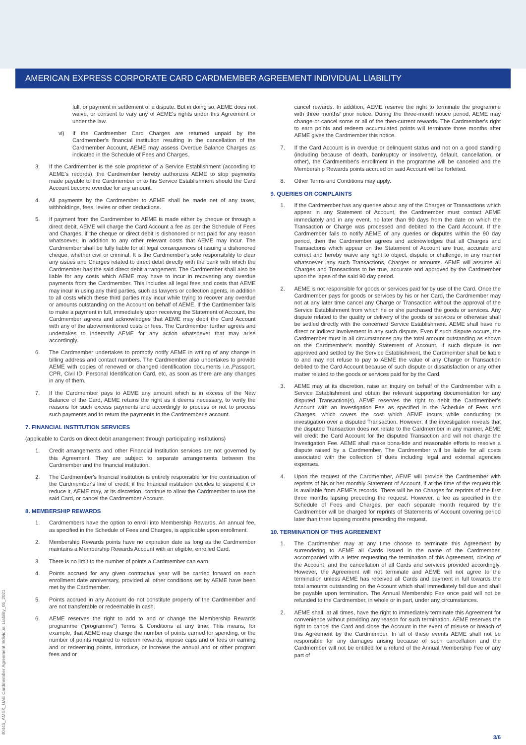AMERICAN EXPRESS CORPORATE CARD CARDMEMBER AGREEMENT INDIVIDUAL LIABILITY
full, or payment in settlement of a dispute. But in doing so, AEME does not waive, or consent to vary any of AEME's rights under this Agreement or under the law.
vi) If the Cardmember Card Charges are returned unpaid by the Cardmember's financial institution resulting in the cancellation of the Cardmember Account, AEME may assess Overdue Balance Charges as indicated in the Schedule of Fees and Charges.
3. If the Cardmember is the sole proprietor of a Service Establishment (according to AEME's records), the Cardmember hereby authorizes AEME to stop payments made payable to the Cardmember or to his Service Establishment should the Card Account become overdue for any amount.
4. All payments by the Cardmember to AEME shall be made net of any taxes, withholdings, fees, levies or other deductions.
5. If payment from the Cardmember to AEME is made either by cheque or through a direct debit, AEME will charge the Card Account a fee as per the Schedule of Fees and Charges, if the cheque or direct debit is dishonored or not paid for any reason whatsoever, in addition to any other relevant costs that AEME may incur. The Cardmember shall be fully liable for all legal consequences of issuing a dishonored cheque, whether civil or criminal. It is the Cardmember's sole responsibility to clear any issues and Charges related to direct debit directly with the bank with which the Cardmember has the said direct debit arrangement. The Cardmember shall also be liable for any costs which AEME may have to incur in recovering any overdue payments from the Cardmember. This includes all legal fees and costs that AEME may incur in using any third parties, such as lawyers or collection agents, in addition to all costs which these third parties may incur while trying to recover any overdue or amounts outstanding on the Account on behalf of AEME. If the Cardmember fails to make a payment in full, immediately upon receiving the Statement of Account, the Cardmember agrees and acknowledges that AEME may debit the Card Account with any of the abovementioned costs or fees. The Cardmember further agrees and undertakes to indemnify AEME for any action whatsoever that may arise accordingly.
6. The Cardmember undertakes to promptly notify AEME in writing of any change in billing address and contact numbers. The Cardmember also undertakes to provide AEME with copies of renewed or changed identification documents i.e.,Passport, CPR, Civil ID, Personal Identification Card, etc, as soon as there are any changes in any of them.
7. If the Cardmember pays to AEME any amount which is in excess of the New Balance of the Card, AEME retains the right as it deems necessary, to verify the reasons for such excess payments and accordingly to process or not to process such payments and to return the payments to the Cardmember's account.
7. FINANCIAL INSTITUTION SERVICES
(applicable to Cards on direct debit arrangement through participating Institutions)
1. Credit arrangements and other Financial Institution services are not governed by this Agreement. They are subject to separate arrangements between the Cardmember and the financial institution.
2. The Cardmember's financial institution is entirely responsible for the continuation of the Cardmember's line of credit; if the financial institution decides to suspend it or reduce it, AEME may, at its discretion, continue to allow the Cardmember to use the said Card, or cancel the Cardmember Account.
8. MEMBERSHIP REWARDS
1. Cardmembers have the option to enroll into Membership Rewards. An annual fee, as specified in the Schedule of Fees and Charges, is applicable upon enrollment.
2. Membership Rewards points have no expiration date as long as the Cardmember maintains a Membership Rewards Account with an eligible, enrolled Card.
3. There is no limit to the number of points a Cardmember can earn.
4. Points accrued for any given contractual year will be carried forward on each enrollment date anniversary, provided all other conditions set by AEME have been met by the Cardmember.
5. Points accrued in any Account do not constitute property of the Cardmember and are not transferable or redeemable in cash.
6. AEME reserves the right to add to and or change the Membership Rewards programme ("programme") Terms & Conditions at any time. This means, for example, that AEME may change the number of points earned for spending, or the number of points required to redeem rewards, impose caps and or fees on earning and or redeeming points, introduce, or increase the annual and or other program fees and or
cancel rewards. In addition, AEME reserve the right to terminate the programme with three months' prior notice. During the three-month notice period, AEME may change or cancel some or all of the then-current rewards. The Cardmember's right to earn points and redeem accumulated points will terminate three months after AEME gives the Cardmember this notice.
7. If the Card Account is in overdue or delinquent status and not on a good standing (including because of death, bankruptcy or insolvency, default, cancellation, or other), the Cardmember's enrollment in the programme will be canceled and the Membership Rewards points accrued on said Account will be forfeited.
8. Other Terms and Conditions may apply.
9. QUERIES OR COMPLAINTS
1. If the Cardmember has any queries about any of the Charges or Transactions which appear in any Statement of Account, the Cardmember must contact AEME immediately and in any event, no later than 90 days from the date on which the Transaction or Charge was processed and debited to the Card Account. If the Cardmember fails to notify AEME of any queries or disputes within the 90 day period, then the Cardmember agrees and acknowledges that all Charges and Transactions which appear on the Statement of Account are true, accurate and correct and hereby waive any right to object, dispute or challenge, in any manner whatsoever, any such Transactions, Charges or amounts. AEME will assume all Charges and Transactions to be true, accurate and approved by the Cardmember upon the lapse of the said 90 day period.
2. AEME is not responsible for goods or services paid for by use of the Card. Once the Cardmember pays for goods or services by his or her Card, the Cardmember may not at any later time cancel any Charge or Transaction without the approval of the Service Establishment from which he or she purchased the goods or services. Any dispute related to the quality or delivery of the goods or services or otherwise shall be settled directly with the concerned Service Establishment. AEME shall have no direct or indirect involvement in any such dispute. Even if such dispute occurs, the Cardmember must in all circumstances pay the total amount outstanding as shown on the Cardmember's monthly Statement of Account. If such dispute is not approved and settled by the Service Establishment, the Cardmember shall be liable to and may not refuse to pay to AEME the value of any Charge or Transaction debited to the Card Account because of such dispute or dissatisfaction or any other matter related to the goods or services paid for by the Card.
3. AEME may at its discretion, raise an inquiry on behalf of the Cardmember with a Service Establishment and obtain the relevant supporting documentation for any disputed Transaction(s). AEME reserves the right to debit the Cardmember's Account with an Investigation Fee as specified in the Schedule of Fees and Charges, which covers the cost which AEME incurs while conducting its investigation over a disputed Transaction. However, if the investigation reveals that the disputed Transaction does not relate to the Cardmember in any manner, AEME will credit the Card Account for the disputed Transaction and will not charge the Investigation Fee. AEME shall make bona-fide and reasonable efforts to resolve a dispute raised by a Cardmember. The Cardmember will be liable for all costs associated with the collection of dues including legal and external agencies expenses.
4. Upon the request of the Cardmember, AEME will provide the Cardmember with reprints of his or her monthly Statement of Account, if at the time of the request this is available from AEME's records. There will be no Charges for reprints of the first three months lapsing preceding the request. However, a fee as specified in the Schedule of Fees and Charges, per each separate month required by the Cardmember will be charged for reprints of Statements of Account covering period later than three lapsing months preceding the request.
10. TERMINATION OF THIS AGREEMENT
1. The Cardmember may at any time choose to terminate this Agreement by surrendering to AEME all Cards issued in the name of the Cardmember, accompanied with a letter requesting the termination of this Agreement, closing of the Account, and the cancellation of all Cards and services provided accordingly. However, the Agreement will not terminate and AEME will not agree to the termination unless AEME has received all Cards and payment in full towards the total amounts outstanding on the Account which shall immediately fall due and shall be payable upon termination. The Annual Membership Fee once paid will not be refunded to the Cardmember, in whole or in part, under any circumstances.
2. AEME shall, at all times, have the right to immediately terminate this Agreement for convenience without providing any reason for such termination. AEME reserves the right to cancel the Card and close the Account in the event of misuse or breach of this Agreement by the Cardmember. In all of these events AEME shall not be responsible for any damages arising because of such cancellation and the Cardmember will not be entitled for a refund of the Annual Membership Fee or any part of
40445_AMEX_UAE Cardmember Agreement Individual Liability_05_2021
3/6